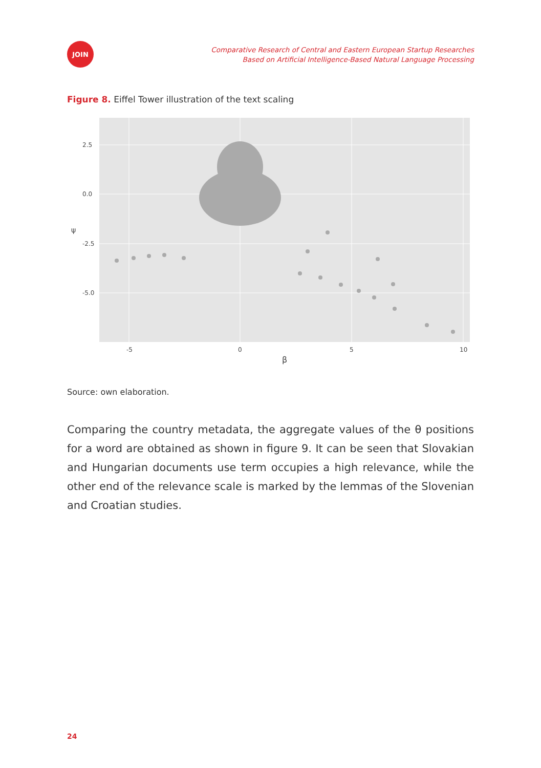JOIN
Comparative Research of Central and Eastern European Startup Researches
Based on Artificial Intelligence-Based Natural Language Processing
Figure 8. Eiffel Tower illustration of the text scaling
2.5
0.0
-2.5
-5.0
-5
0
5
10
β
ψ
Source: own elaboration.
Comparing the country metadata, the aggregate values of the θ positions for a word are obtained as shown in figure 9. It can be seen that Slovakian and Hungarian documents use term occupies a high relevance, while the other end of the relevance scale is marked by the lemmas of the Slovenian and Croatian studies.
24